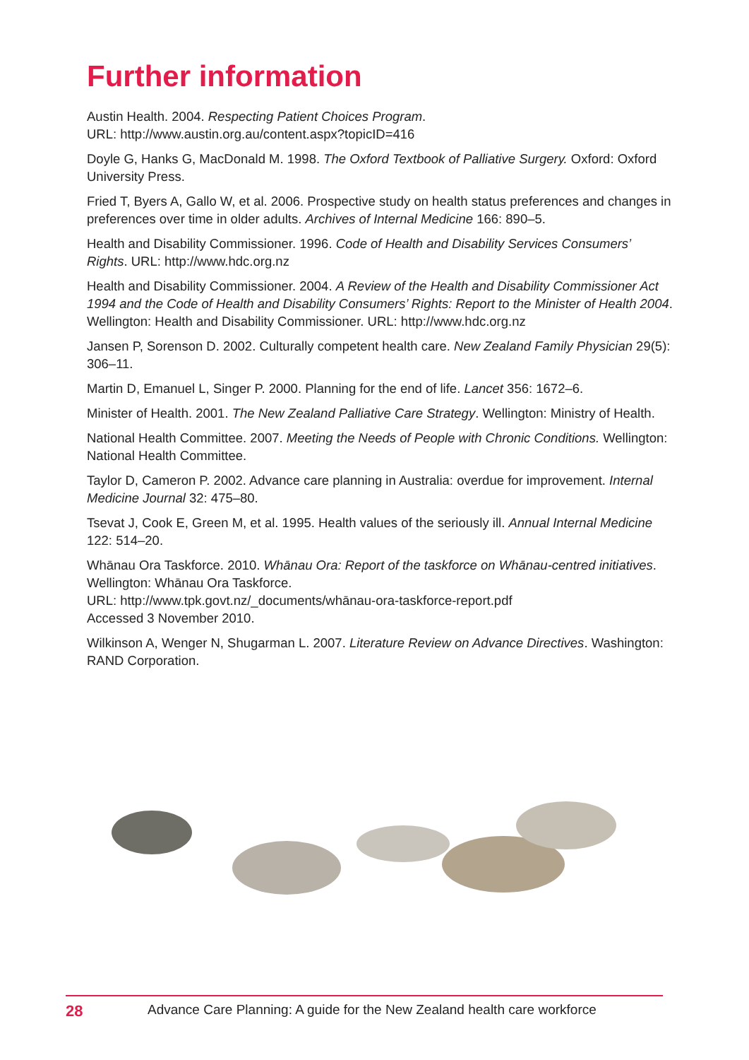Further information
Austin Health. 2004. Respecting Patient Choices Program.
URL: http://www.austin.org.au/content.aspx?topicID=416
Doyle G, Hanks G, MacDonald M. 1998. The Oxford Textbook of Palliative Surgery. Oxford: Oxford University Press.
Fried T, Byers A, Gallo W, et al. 2006. Prospective study on health status preferences and changes in preferences over time in older adults. Archives of Internal Medicine 166: 890–5.
Health and Disability Commissioner. 1996. Code of Health and Disability Services Consumers’ Rights. URL: http://www.hdc.org.nz
Health and Disability Commissioner. 2004. A Review of the Health and Disability Commissioner Act 1994 and the Code of Health and Disability Consumers’ Rights: Report to the Minister of Health 2004. Wellington: Health and Disability Commissioner. URL: http://www.hdc.org.nz
Jansen P, Sorenson D. 2002. Culturally competent health care. New Zealand Family Physician 29(5): 306–11.
Martin D, Emanuel L, Singer P. 2000. Planning for the end of life. Lancet 356: 1672–6.
Minister of Health. 2001. The New Zealand Palliative Care Strategy. Wellington: Ministry of Health.
National Health Committee. 2007. Meeting the Needs of People with Chronic Conditions. Wellington: National Health Committee.
Taylor D, Cameron P. 2002. Advance care planning in Australia: overdue for improvement. Internal Medicine Journal 32: 475–80.
Tsevat J, Cook E, Green M, et al. 1995. Health values of the seriously ill. Annual Internal Medicine 122: 514–20.
Whānau Ora Taskforce. 2010. Whānau Ora: Report of the taskforce on Whānau-centred initiatives. Wellington: Whānau Ora Taskforce.
URL: http://www.tpk.govt.nz/_documents/whānau-ora-taskforce-report.pdf
Accessed 3 November 2010.
Wilkinson A, Wenger N, Shugarman L. 2007. Literature Review on Advance Directives. Washington: RAND Corporation.
28 Advance Care Planning: A guide for the New Zealand health care workforce